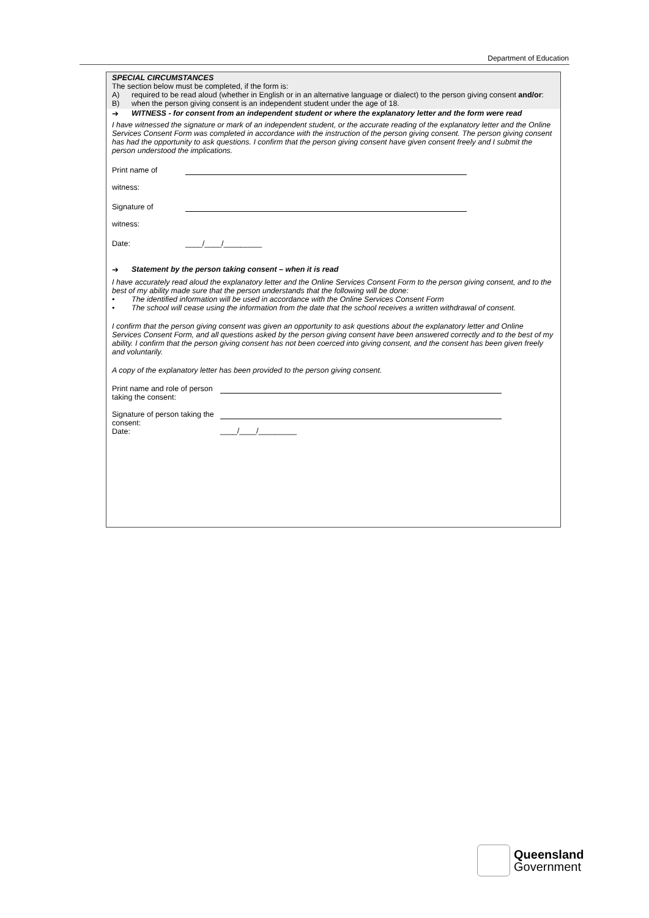Department of Education
SPECIAL CIRCUMSTANCES
The section below must be completed, if the form is:
A) required to be read aloud (whether in English or in an alternative language or dialect) to the person giving consent and/or:
B) when the person giving consent is an independent student under the age of 18.
➔ WITNESS - for consent from an independent student or where the explanatory letter and the form were read
I have witnessed the signature or mark of an independent student, or the accurate reading of the explanatory letter and the Online Services Consent Form was completed in accordance with the instruction of the person giving consent. The person giving consent has had the opportunity to ask questions. I confirm that the person giving consent have given consent freely and I submit the person understood the implications.
Print name of
witness:
Signature of
witness:
Date: ____/____/_________
➔ Statement by the person taking consent – when it is read
I have accurately read aloud the explanatory letter and the Online Services Consent Form to the person giving consent, and to the best of my ability made sure that the person understands that the following will be done:
• The identified information will be used in accordance with the Online Services Consent Form
• The school will cease using the information from the date that the school receives a written withdrawal of consent.
I confirm that the person giving consent was given an opportunity to ask questions about the explanatory letter and Online Services Consent Form, and all questions asked by the person giving consent have been answered correctly and to the best of my ability. I confirm that the person giving consent has not been coerced into giving consent, and the consent has been given freely and voluntarily.
A copy of the explanatory letter has been provided to the person giving consent.
Print name and role of person taking the consent:
Signature of person taking the consent:
Date:
____/____/_________
Queensland
Government